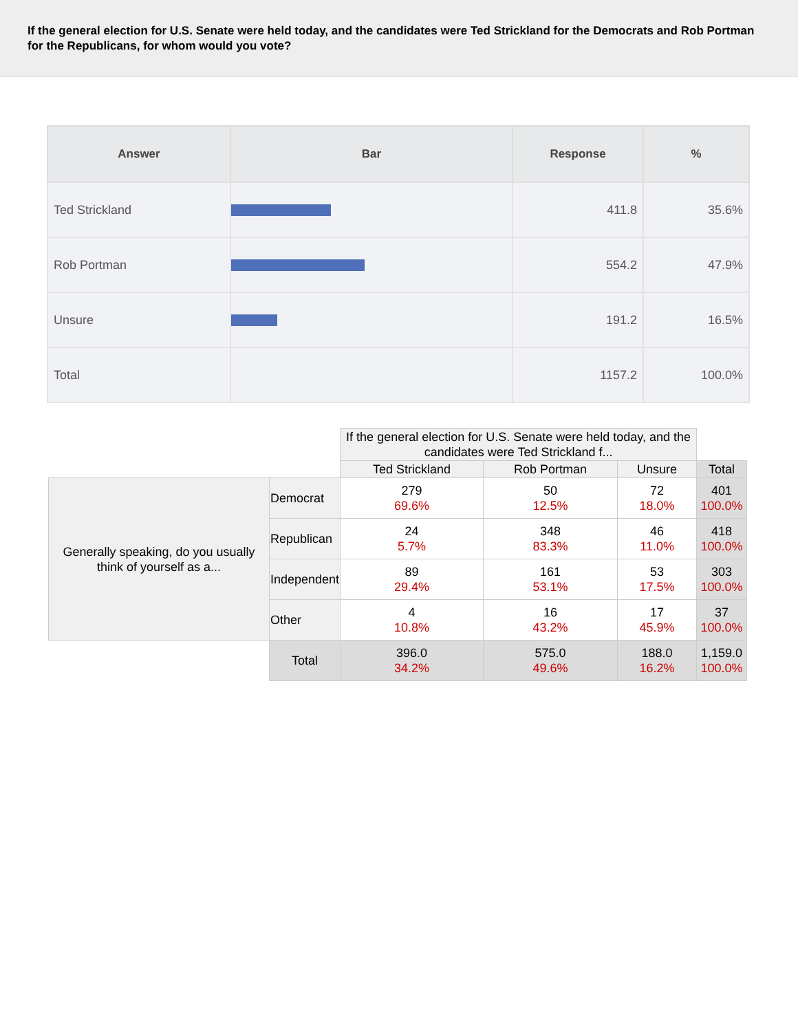If the general election for U.S. Senate were held today, and the candidates were Ted Strickland for the Democrats and Rob Portman for the Republicans, for whom would you vote?
| Answer | Bar | Response | % |
| --- | --- | --- | --- |
| Ted Strickland | | 411.8 | 35.6% |
| Rob Portman | | 554.2 | 47.9% |
| Unsure | | 191.2 | 16.5% |
| Total | | 1157.2 | 100.0% |
| | | If the general election for U.S. Senate were held today, and the candidates were Ted Strickland f... | | | |
| | | Ted Strickland | Rob Portman | Unsure | Total |
| Generally speaking, do you usually think of yourself as a... | Democrat | 279 69.6% | 50 12.5% | 72 18.0% | 401 100.0% |
| | Republican | 24 5.7% | 348 83.3% | 46 11.0% | 418 100.0% |
| | Independent | 89 29.4% | 161 53.1% | 53 17.5% | 303 100.0% |
| | Other | 4 10.8% | 16 43.2% | 17 45.9% | 37 100.0% |
| | Total | 396.0 34.2% | 575.0 49.6% | 188.0 16.2% | 1,159.0 100.0% |